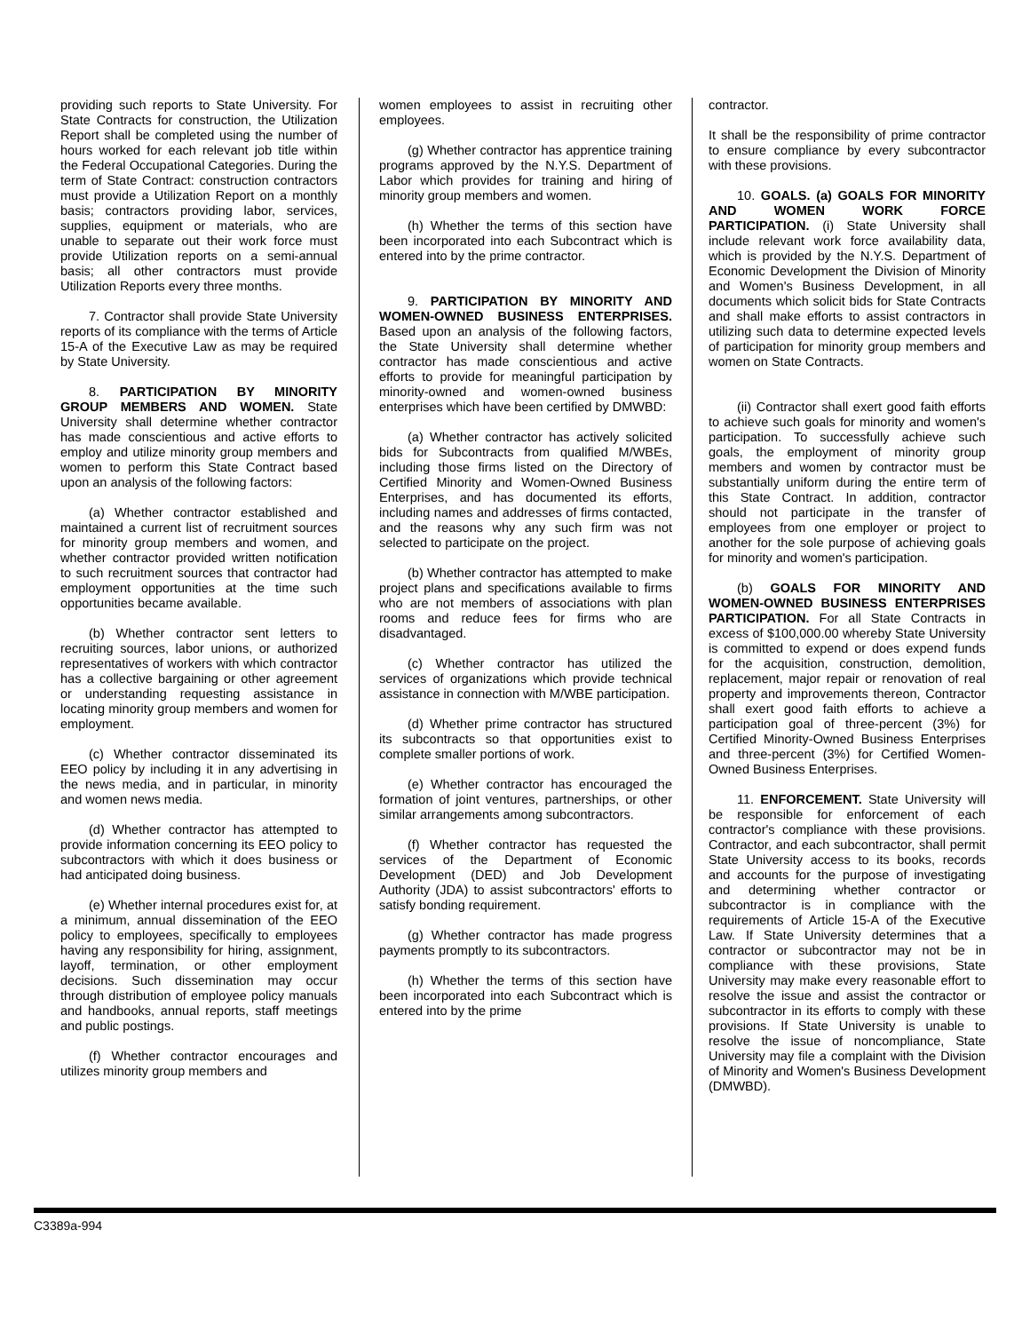providing such reports to State University. For State Contracts for construction, the Utilization Report shall be completed using the number of hours worked for each relevant job title within the Federal Occupational Categories. During the term of State Contract: construction contractors must provide a Utilization Report on a monthly basis; contractors providing labor, services, supplies, equipment or materials, who are unable to separate out their work force must provide Utilization reports on a semi-annual basis; all other contractors must provide Utilization Reports every three months.
7. Contractor shall provide State University reports of its compliance with the terms of Article 15-A of the Executive Law as may be required by State University.
8. PARTICIPATION BY MINORITY GROUP MEMBERS AND WOMEN. State University shall determine whether contractor has made conscientious and active efforts to employ and utilize minority group members and women to perform this State Contract based upon an analysis of the following factors:
(a) Whether contractor established and maintained a current list of recruitment sources for minority group members and women, and whether contractor provided written notification to such recruitment sources that contractor had employment opportunities at the time such opportunities became available.
(b) Whether contractor sent letters to recruiting sources, labor unions, or authorized representatives of workers with which contractor has a collective bargaining or other agreement or understanding requesting assistance in locating minority group members and women for employment.
(c) Whether contractor disseminated its EEO policy by including it in any advertising in the news media, and in particular, in minority and women news media.
(d) Whether contractor has attempted to provide information concerning its EEO policy to subcontractors with which it does business or had anticipated doing business.
(e) Whether internal procedures exist for, at a minimum, annual dissemination of the EEO policy to employees, specifically to employees having any responsibility for hiring, assignment, layoff, termination, or other employment decisions. Such dissemination may occur through distribution of employee policy manuals and handbooks, annual reports, staff meetings and public postings.
(f) Whether contractor encourages and utilizes minority group members and
women employees to assist in recruiting other employees.
(g) Whether contractor has apprentice training programs approved by the N.Y.S. Department of Labor which provides for training and hiring of minority group members and women.
(h) Whether the terms of this section have been incorporated into each Subcontract which is entered into by the prime contractor.
9. PARTICIPATION BY MINORITY AND WOMEN-OWNED BUSINESS ENTERPRISES. Based upon an analysis of the following factors, the State University shall determine whether contractor has made conscientious and active efforts to provide for meaningful participation by minority-owned and women-owned business enterprises which have been certified by DMWBD:
(a) Whether contractor has actively solicited bids for Subcontracts from qualified M/WBEs, including those firms listed on the Directory of Certified Minority and Women-Owned Business Enterprises, and has documented its efforts, including names and addresses of firms contacted, and the reasons why any such firm was not selected to participate on the project.
(b) Whether contractor has attempted to make project plans and specifications available to firms who are not members of associations with plan rooms and reduce fees for firms who are disadvantaged.
(c) Whether contractor has utilized the services of organizations which provide technical assistance in connection with M/WBE participation.
(d) Whether prime contractor has structured its subcontracts so that opportunities exist to complete smaller portions of work.
(e) Whether contractor has encouraged the formation of joint ventures, partnerships, or other similar arrangements among subcontractors.
(f) Whether contractor has requested the services of the Department of Economic Development (DED) and Job Development Authority (JDA) to assist subcontractors' efforts to satisfy bonding requirement.
(g) Whether contractor has made progress payments promptly to its subcontractors.
(h) Whether the terms of this section have been incorporated into each Subcontract which is entered into by the prime
contractor.
It shall be the responsibility of prime contractor to ensure compliance by every subcontractor with these provisions.
10. GOALS. (a) GOALS FOR MINORITY AND WOMEN WORK FORCE PARTICIPATION. (i) State University shall include relevant work force availability data, which is provided by the N.Y.S. Department of Economic Development the Division of Minority and Women's Business Development, in all documents which solicit bids for State Contracts and shall make efforts to assist contractors in utilizing such data to determine expected levels of participation for minority group members and women on State Contracts.
(ii) Contractor shall exert good faith efforts to achieve such goals for minority and women's participation. To successfully achieve such goals, the employment of minority group members and women by contractor must be substantially uniform during the entire term of this State Contract. In addition, contractor should not participate in the transfer of employees from one employer or project to another for the sole purpose of achieving goals for minority and women's participation.
(b) GOALS FOR MINORITY AND WOMEN-OWNED BUSINESS ENTERPRISES PARTICIPATION. For all State Contracts in excess of $100,000.00 whereby State University is committed to expend or does expend funds for the acquisition, construction, demolition, replacement, major repair or renovation of real property and improvements thereon, Contractor shall exert good faith efforts to achieve a participation goal of three-percent (3%) for Certified Minority-Owned Business Enterprises and three-percent (3%) for Certified Women-Owned Business Enterprises.
11. ENFORCEMENT. State University will be responsible for enforcement of each contractor's compliance with these provisions. Contractor, and each subcontractor, shall permit State University access to its books, records and accounts for the purpose of investigating and determining whether contractor or subcontractor is in compliance with the requirements of Article 15-A of the Executive Law. If State University determines that a contractor or subcontractor may not be in compliance with these provisions, State University may make every reasonable effort to resolve the issue and assist the contractor or subcontractor in its efforts to comply with these provisions. If State University is unable to resolve the issue of noncompliance, State University may file a complaint with the Division of Minority and Women's Business Development (DMWBD).
C3389a-994